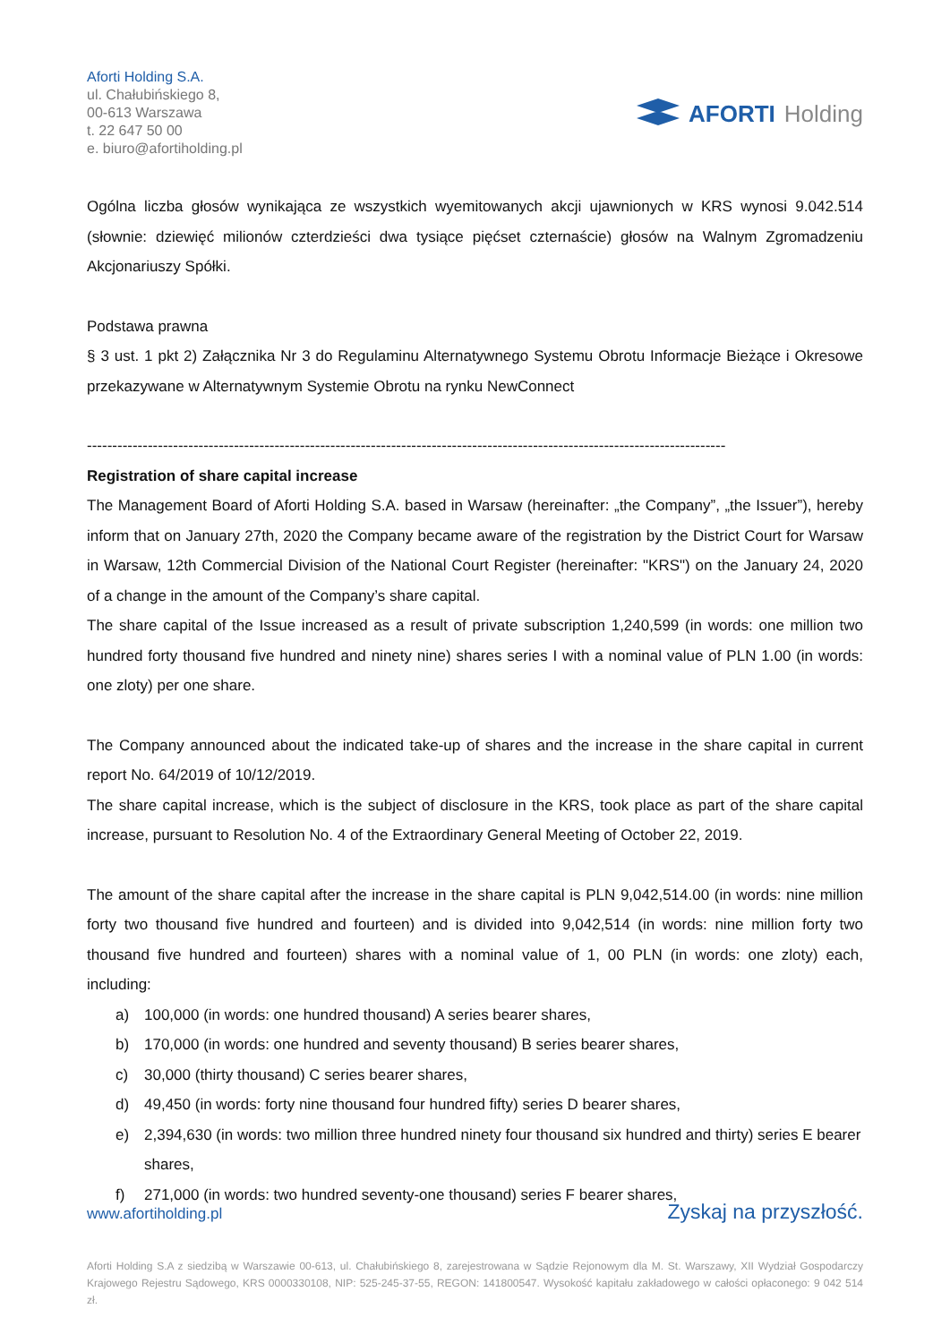Aforti Holding S.A.
ul. Chałubińskiego 8,
00-613 Warszawa
t. 22 647 50 00
e. biuro@afortiholding.pl
AFORTI Holding
Ogólna liczba głosów wynikająca ze wszystkich wyemitowanych akcji ujawnionych w KRS wynosi 9.042.514 (słownie: dziewięć milionów czterdzieści dwa tysiące pięćset czternaście) głosów na Walnym Zgromadzeniu Akcjonariuszy Spółki.
Podstawa prawna
§ 3 ust. 1 pkt 2) Załącznika Nr 3 do Regulaminu Alternatywnego Systemu Obrotu Informacje Bieżące i Okresowe przekazywane w Alternatywnym Systemie Obrotu na rynku NewConnect
------------------------------------------------------------------------------------------------------------------------------
Registration of share capital increase
The Management Board of Aforti Holding S.A. based in Warsaw (hereinafter: „the Company”, „the Issuer”), hereby inform that on January 27th, 2020 the Company became aware of the registration by the District Court for Warsaw in Warsaw, 12th Commercial Division of the National Court Register (hereinafter: "KRS") on the January 24, 2020 of a change in the amount of the Company’s share capital.
The share capital of the Issue increased as a result of private subscription 1,240,599 (in words: one million two hundred forty thousand five hundred and ninety nine) shares series I with a nominal value of PLN 1.00 (in words: one zloty) per one share.
The Company announced about the indicated take-up of shares and the increase in the share capital in current report No. 64/2019 of 10/12/2019.
The share capital increase, which is the subject of disclosure in the KRS, took place as part of the share capital increase, pursuant to Resolution No. 4 of the Extraordinary General Meeting of October 22, 2019.
The amount of the share capital after the increase in the share capital is PLN 9,042,514.00 (in words: nine million forty two thousand five hundred and fourteen) and is divided into 9,042,514 (in words: nine million forty two thousand five hundred and fourteen) shares with a nominal value of 1, 00 PLN (in words: one zloty) each, including:
a) 100,000 (in words: one hundred thousand) A series bearer shares,
b) 170,000 (in words: one hundred and seventy thousand) B series bearer shares,
c) 30,000 (thirty thousand) C series bearer shares,
d) 49,450 (in words: forty nine thousand four hundred fifty) series D bearer shares,
e) 2,394,630 (in words: two million three hundred ninety four thousand six hundred and thirty) series E bearer shares,
f) 271,000 (in words: two hundred seventy-one thousand) series F bearer shares,
www.afortiholding.pl Zyskaj na przyszłość.
Aforti Holding S.A z siedzibą w Warszawie 00-613, ul. Chałubińskiego 8, zarejestrowana w Sądzie Rejonowym dla M. St. Warszawy, XII Wydział Gospodarczy Krajowego Rejestru Sądowego, KRS 0000330108, NIP: 525-245-37-55, REGON: 141800547. Wysokość kapitału zakładowego w całości opłaconego: 9 042 514 zł.